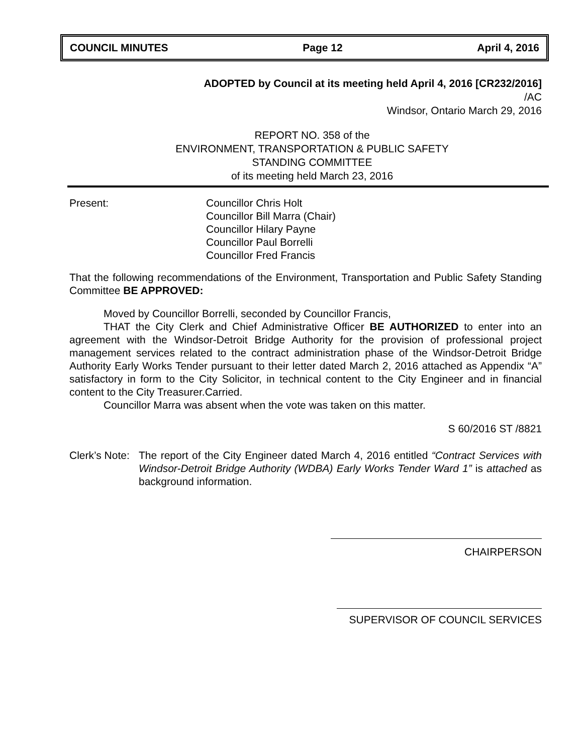COUNCIL MINUTES Page 12 April 4, 2016
ADOPTED by Council at its meeting held April 4, 2016 [CR232/2016]
/AC
Windsor, Ontario March 29, 2016
REPORT NO. 358 of the
ENVIRONMENT, TRANSPORTATION & PUBLIC SAFETY
STANDING COMMITTEE
of its meeting held March 23, 2016
Present: Councillor Chris Holt
Councillor Bill Marra (Chair)
Councillor Hilary Payne
Councillor Paul Borrelli
Councillor Fred Francis
That the following recommendations of the Environment, Transportation and Public Safety Standing Committee BE APPROVED:
Moved by Councillor Borrelli, seconded by Councillor Francis,
THAT the City Clerk and Chief Administrative Officer BE AUTHORIZED to enter into an agreement with the Windsor-Detroit Bridge Authority for the provision of professional project management services related to the contract administration phase of the Windsor-Detroit Bridge Authority Early Works Tender pursuant to their letter dated March 2, 2016 attached as Appendix “A” satisfactory in form to the City Solicitor, in technical content to the City Engineer and in financial content to the City Treasurer.Carried.
Councillor Marra was absent when the vote was taken on this matter.
S 60/2016 ST /8821
Clerk’s Note:
The report of the City Engineer dated March 4, 2016 entitled “Contract Services with Windsor-Detroit Bridge Authority (WDBA) Early Works Tender Ward 1” is attached as background information.
CHAIRPERSON
SUPERVISOR OF COUNCIL SERVICES